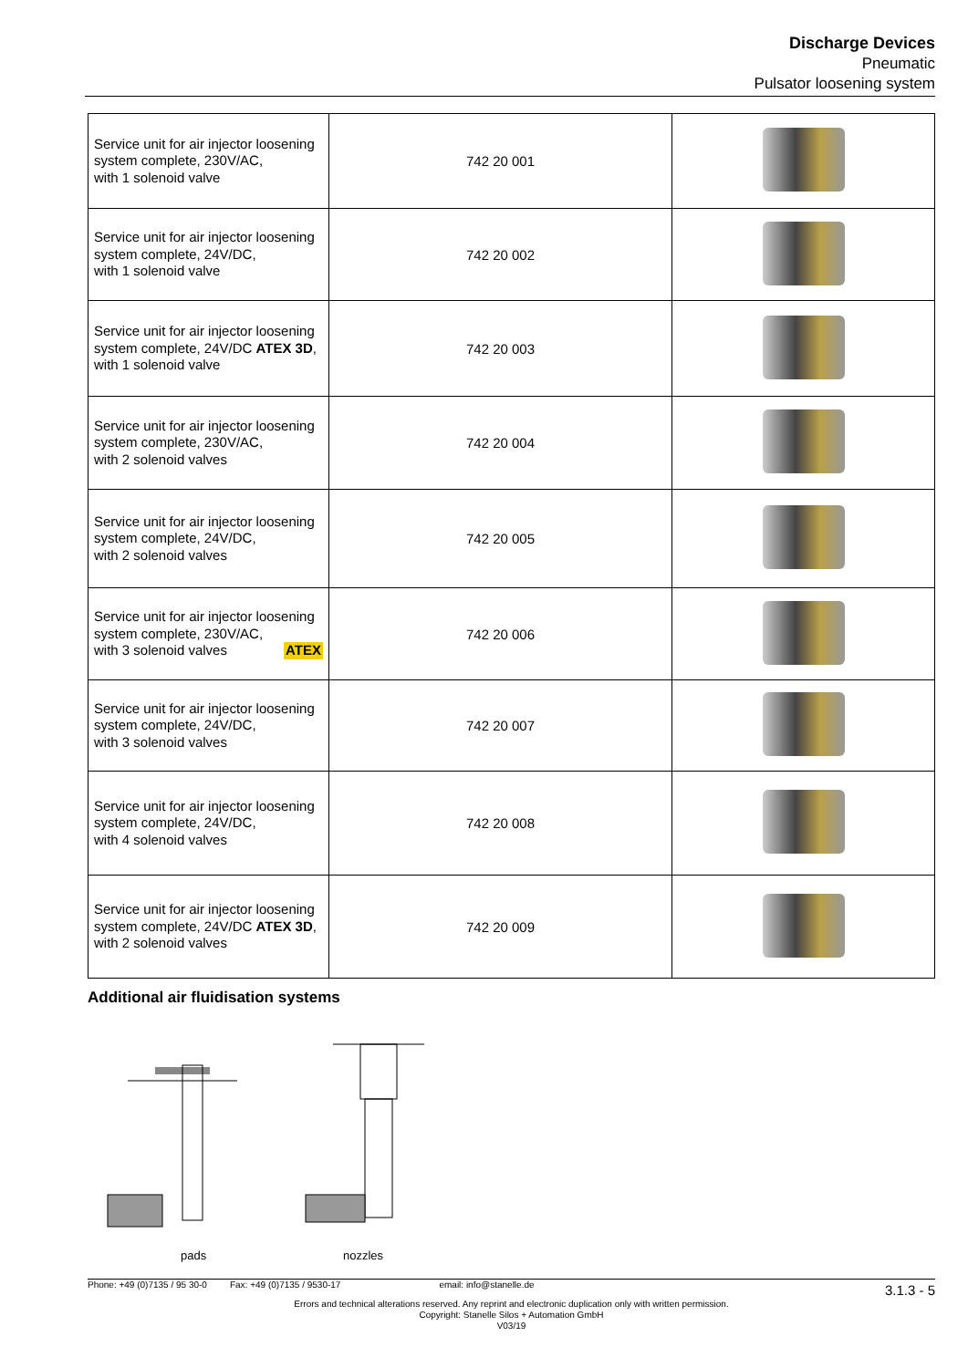Discharge Devices
Pneumatic
Pulsator loosening system
| Service unit for air injector loosening system complete, 230V/AC, with 1 solenoid valve | 742 20 001 | |
| Service unit for air injector loosening system complete, 24V/DC, with 1 solenoid valve | 742 20 002 | |
| Service unit for air injector loosening system complete, 24V/DC ATEX 3D , with 1 solenoid valve | 742 20 003 | |
| Service unit for air injector loosening system complete, 230V/AC, with 2 solenoid valves | 742 20 004 | |
| Service unit for air injector loosening system complete, 24V/DC, with 2 solenoid valves | 742 20 005 | |
| Service unit for air injector loosening system complete, 230V/AC, with 3 solenoid valves ATEX | 742 20 006 | |
| Service unit for air injector loosening system complete, 24V/DC, with 3 solenoid valves | 742 20 007 | |
| Service unit for air injector loosening system complete, 24V/DC, with 4 solenoid valves | 742 20 008 | |
| Service unit for air injector loosening system complete, 24V/DC ATEX 3D , with 2 solenoid valves | 742 20 009 | |
Additional air fluidisation systems
pads nozzles
3.1.3 - 5
Phone: +49 (0)7135 / 95 30-0 Fax: +49 (0)7135 / 9530-17 email: info@stanelle.de
Errors and technical alterations reserved. Any reprint and electronic duplication only with written permission.
Copyright: Stanelle Silos + Automation GmbH
V03/19